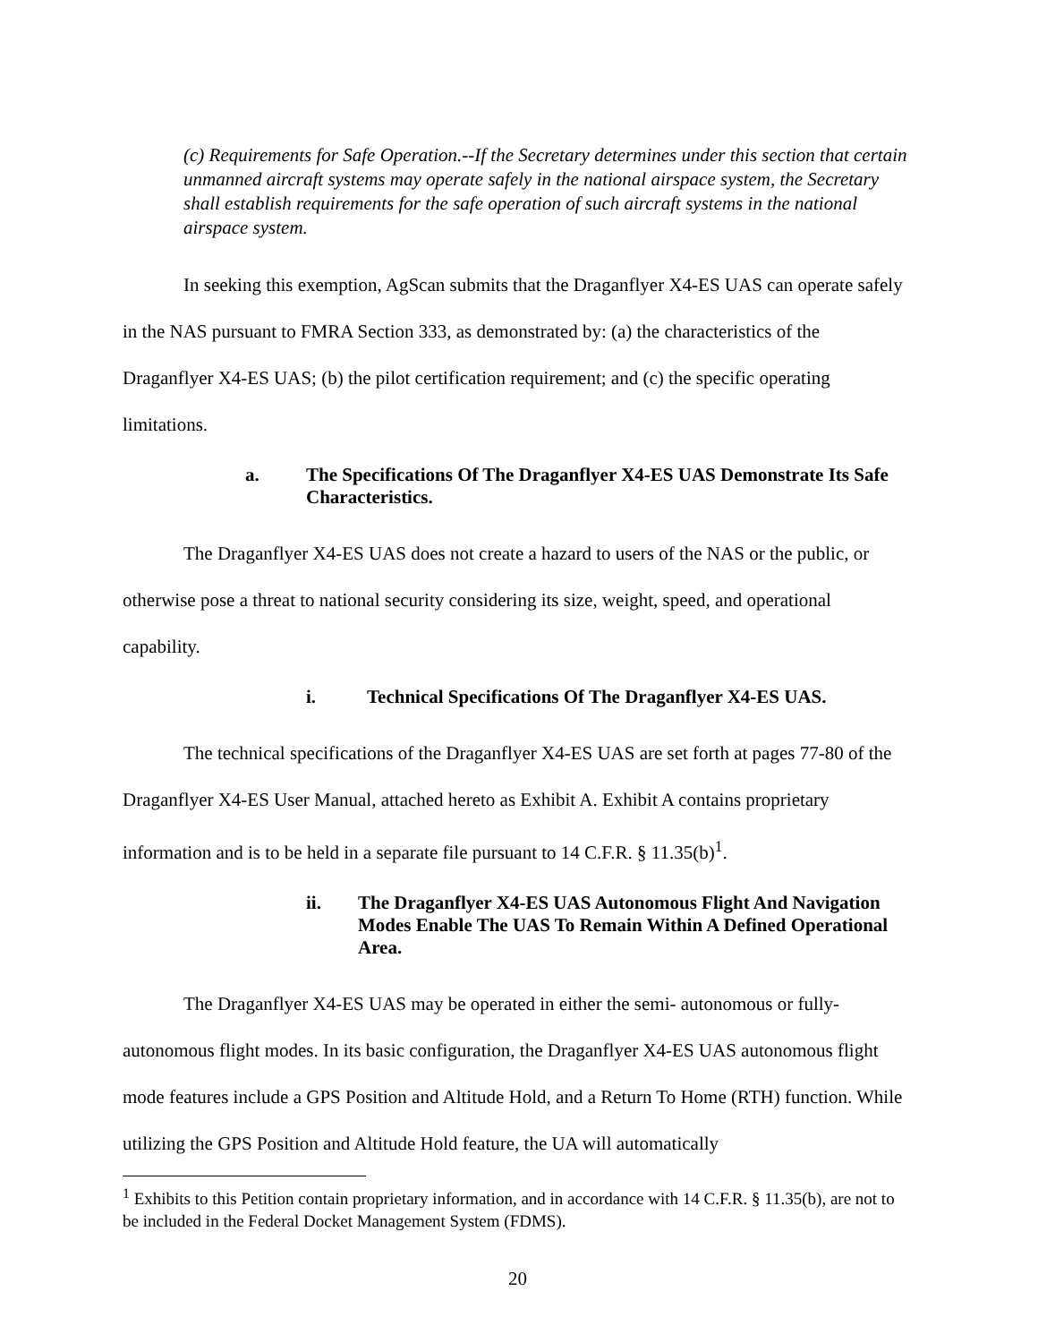(c) Requirements for Safe Operation.--If the Secretary determines under this section that certain unmanned aircraft systems may operate safely in the national airspace system, the Secretary shall establish requirements for the safe operation of such aircraft systems in the national airspace system.
In seeking this exemption, AgScan submits that the Draganflyer X4-ES UAS can operate safely in the NAS pursuant to FMRA Section 333, as demonstrated by: (a) the characteristics of the Draganflyer X4-ES UAS; (b) the pilot certification requirement; and (c) the specific operating limitations.
a. The Specifications Of The Draganflyer X4-ES UAS Demonstrate Its Safe Characteristics.
The Draganflyer X4-ES UAS does not create a hazard to users of the NAS or the public, or otherwise pose a threat to national security considering its size, weight, speed, and operational capability.
i. Technical Specifications Of The Draganflyer X4-ES UAS.
The technical specifications of the Draganflyer X4-ES UAS are set forth at pages 77-80 of the Draganflyer X4-ES User Manual, attached hereto as Exhibit A. Exhibit A contains proprietary information and is to be held in a separate file pursuant to 14 C.F.R. § 11.35(b)<sup>1</sup>.
ii. The Draganflyer X4-ES UAS Autonomous Flight And Navigation Modes Enable The UAS To Remain Within A Defined Operational Area.
The Draganflyer X4-ES UAS may be operated in either the semi- autonomous or fully-autonomous flight modes. In its basic configuration, the Draganflyer X4-ES UAS autonomous flight mode features include a GPS Position and Altitude Hold, and a Return To Home (RTH) function. While utilizing the GPS Position and Altitude Hold feature, the UA will automatically
<sup>1</sup> Exhibits to this Petition contain proprietary information, and in accordance with 14 C.F.R. § 11.35(b), are not to be included in the Federal Docket Management System (FDMS).
20